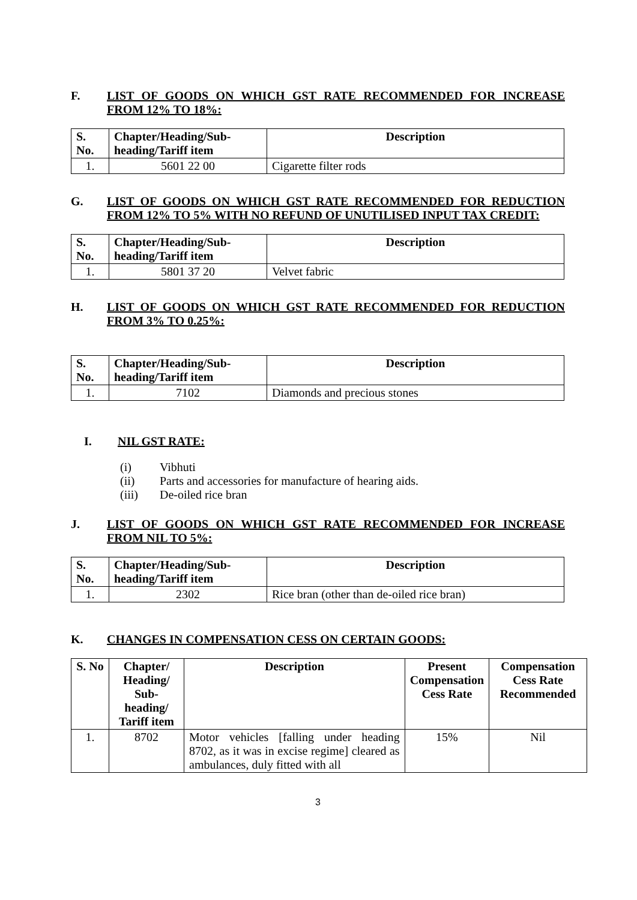F. LIST OF GOODS ON WHICH GST RATE RECOMMENDED FOR INCREASE FROM 12% TO 18%:
| S. No. | Chapter/Heading/Sub-heading/Tariff item | Description |
| --- | --- | --- |
| 1. | 5601 22 00 | Cigarette filter rods |
G. LIST OF GOODS ON WHICH GST RATE RECOMMENDED FOR REDUCTION FROM 12% TO 5% WITH NO REFUND OF UNUTILISED INPUT TAX CREDIT:
| S. No. | Chapter/Heading/Sub-heading/Tariff item | Description |
| --- | --- | --- |
| 1. | 5801 37 20 | Velvet fabric |
H. LIST OF GOODS ON WHICH GST RATE RECOMMENDED FOR REDUCTION FROM 3% TO 0.25%:
| S. No. | Chapter/Heading/Sub-heading/Tariff item | Description |
| --- | --- | --- |
| 1. | 7102 | Diamonds and precious stones |
I. NIL GST RATE:
(i) Vibhuti
(ii) Parts and accessories for manufacture of hearing aids.
(iii) De-oiled rice bran
J. LIST OF GOODS ON WHICH GST RATE RECOMMENDED FOR INCREASE FROM NIL TO 5%:
| S. No. | Chapter/Heading/Sub-heading/Tariff item | Description |
| --- | --- | --- |
| 1. | 2302 | Rice bran (other than de-oiled rice bran) |
K. CHANGES IN COMPENSATION CESS ON CERTAIN GOODS:
| S. No | Chapter/ Heading/ Sub-heading/ Tariff item | Description | Present Compensation Cess Rate | Compensation Cess Rate Recommended |
| --- | --- | --- | --- | --- |
| 1. | 8702 | Motor vehicles [falling under heading 8702, as it was in excise regime] cleared as ambulances, duly fitted with all | 15% | Nil |
3